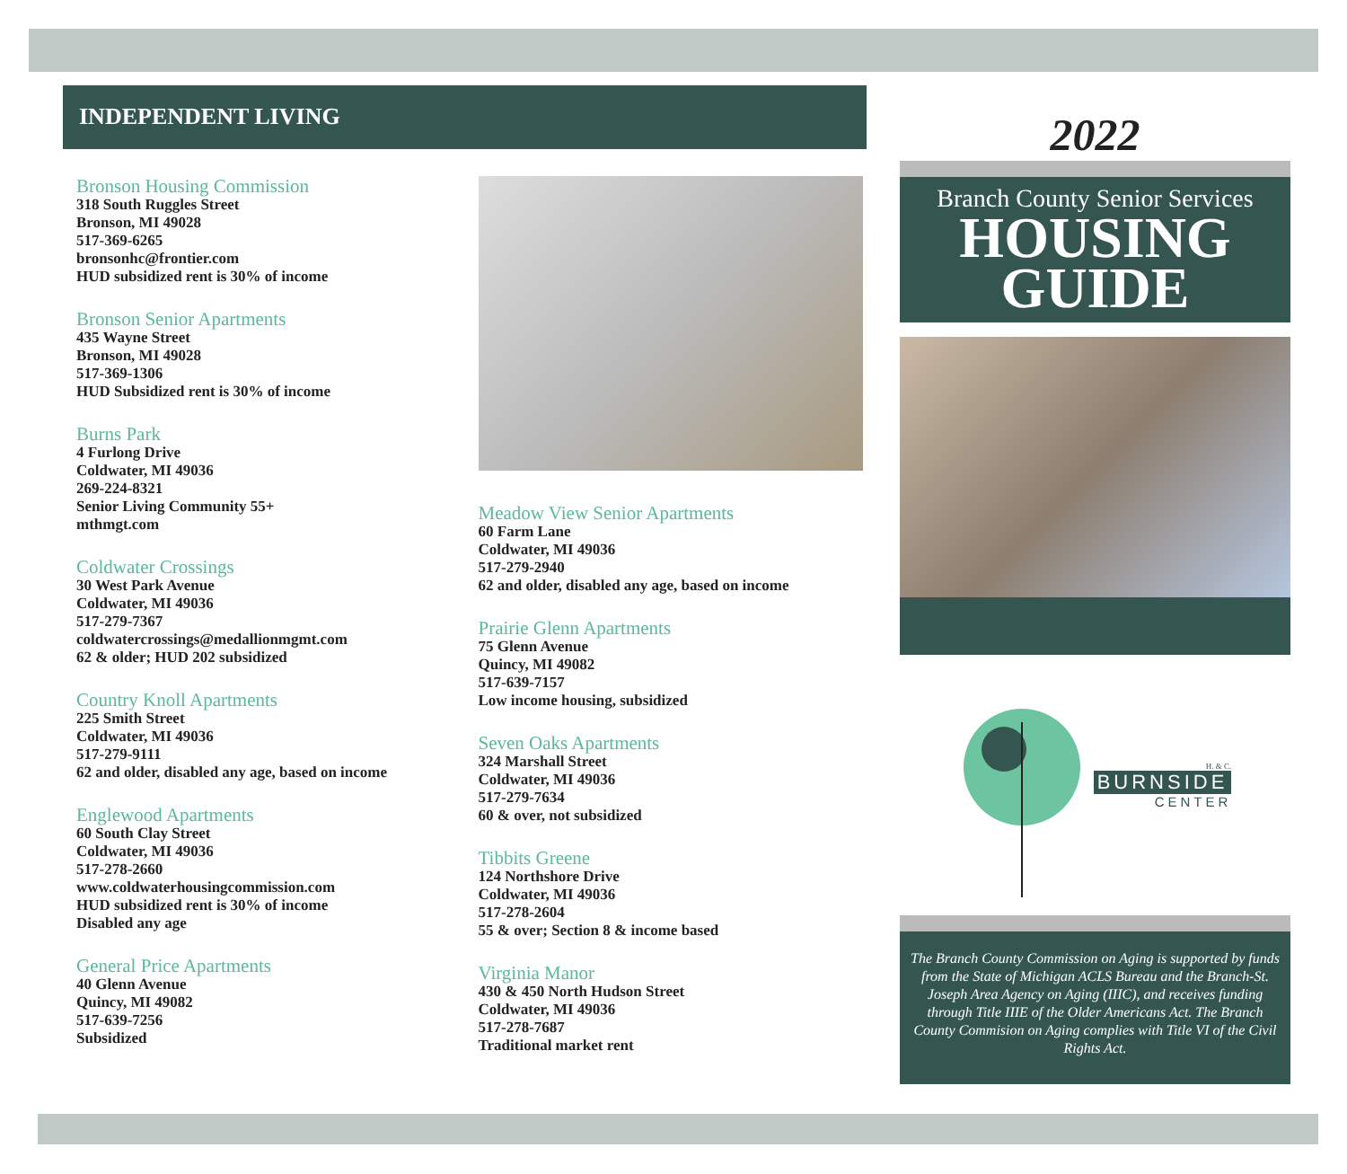INDEPENDENT LIVING
Bronson Housing Commission
318 South Ruggles Street
Bronson, MI 49028
517-369-6265
bronsonhc@frontier.com
HUD subsidized rent is 30% of income
Bronson Senior Apartments
435 Wayne Street
Bronson, MI 49028
517-369-1306
HUD Subsidized rent is 30% of income
Burns Park
4 Furlong Drive
Coldwater, MI 49036
269-224-8321
Senior Living Community 55+
mthmgt.com
Coldwater Crossings
30 West Park Avenue
Coldwater, MI 49036
517-279-7367
coldwatercrossings@medallionmgmt.com
62 & older; HUD 202 subsidized
Country Knoll Apartments
225 Smith Street
Coldwater, MI 49036
517-279-9111
62 and older, disabled any age, based on income
Englewood Apartments
60 South Clay Street
Coldwater, MI 49036
517-278-2660
www.coldwaterhousingcommission.com
HUD subsidized rent is 30% of income
Disabled any age
General Price Apartments
40 Glenn Avenue
Quincy, MI 49082
517-639-7256
Subsidized
Meadow View Senior Apartments
60 Farm Lane
Coldwater, MI 49036
517-279-2940
62 and older, disabled any age, based on income
Prairie Glenn Apartments
75 Glenn Avenue
Quincy, MI 49082
517-639-7157
Low income housing, subsidized
Seven Oaks Apartments
324 Marshall Street
Coldwater, MI 49036
517-279-7634
60 & over, not subsidized
Tibbits Greene
124 Northshore Drive
Coldwater, MI 49036
517-278-2604
55 & over; Section 8 & income based
Virginia Manor
430 & 450 North Hudson Street
Coldwater, MI 49036
517-278-7687
Traditional market rent
2022
Branch County Senior Services
HOUSING
GUIDE
H. & C.
BURNSIDE
CENTER
The Branch County Commission on Aging is supported by funds from the State of Michigan ACLS Bureau and the Branch-St. Joseph Area Agency on Aging (IIIC), and receives funding through Title IIIE of the Older Americans Act. The Branch County Commision on Aging complies with Title VI of the Civil Rights Act.